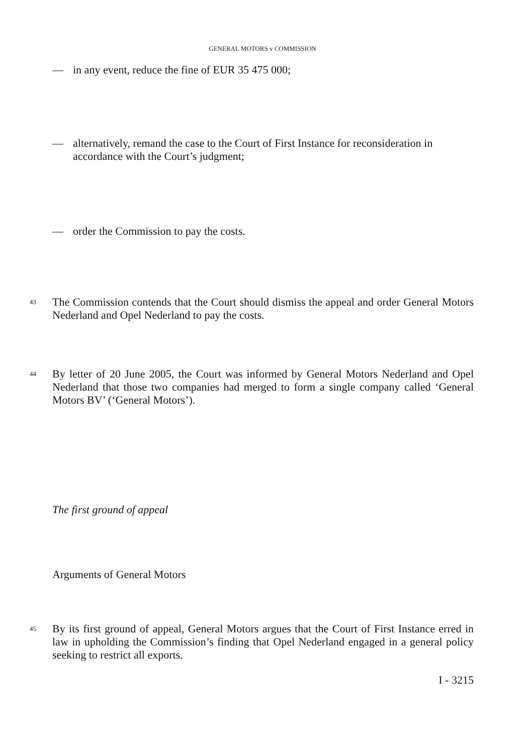GENERAL MOTORS v COMMISSION
— in any event, reduce the fine of EUR 35 475 000;
— alternatively, remand the case to the Court of First Instance for reconsideration in accordance with the Court’s judgment;
— order the Commission to pay the costs.
43 The Commission contends that the Court should dismiss the appeal and order General Motors Nederland and Opel Nederland to pay the costs.
44 By letter of 20 June 2005, the Court was informed by General Motors Nederland and Opel Nederland that those two companies had merged to form a single company called ‘General Motors BV’ (‘General Motors’).
The first ground of appeal
Arguments of General Motors
45 By its first ground of appeal, General Motors argues that the Court of First Instance erred in law in upholding the Commission’s finding that Opel Nederland engaged in a general policy seeking to restrict all exports.
I - 3215